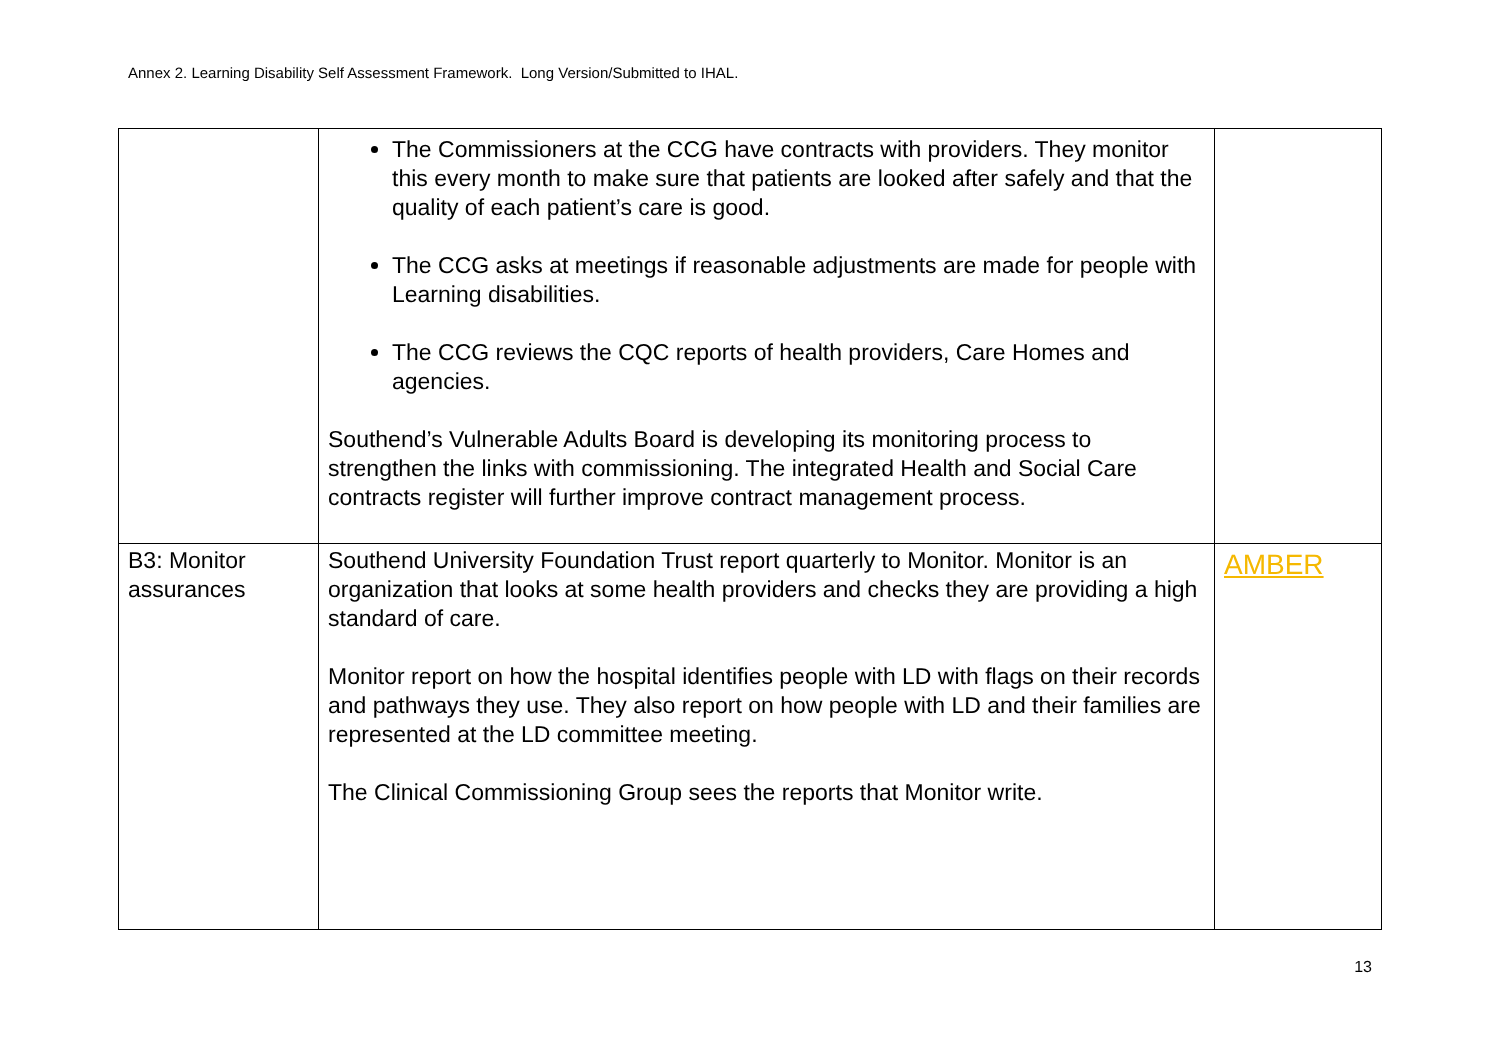Annex 2. Learning Disability Self Assessment Framework. Long Version/Submitted to IHAL.
| | The Commissioners at the CCG have contracts with providers. They monitor this every month to make sure that patients are looked after safely and that the quality of each patient’s care is good. The CCG asks at meetings if reasonable adjustments are made for people with Learning disabilities. The CCG reviews the CQC reports of health providers, Care Homes and agencies. Southend’s Vulnerable Adults Board is developing its monitoring process to strengthen the links with commissioning. The integrated Health and Social Care contracts register will further improve contract management process. | |
| B3: Monitor assurances | Southend University Foundation Trust report quarterly to Monitor. Monitor is an organization that looks at some health providers and checks they are providing a high standard of care. Monitor report on how the hospital identifies people with LD with flags on their records and pathways they use. They also report on how people with LD and their families are represented at the LD committee meeting. The Clinical Commissioning Group sees the reports that Monitor write. | AMBER |
13